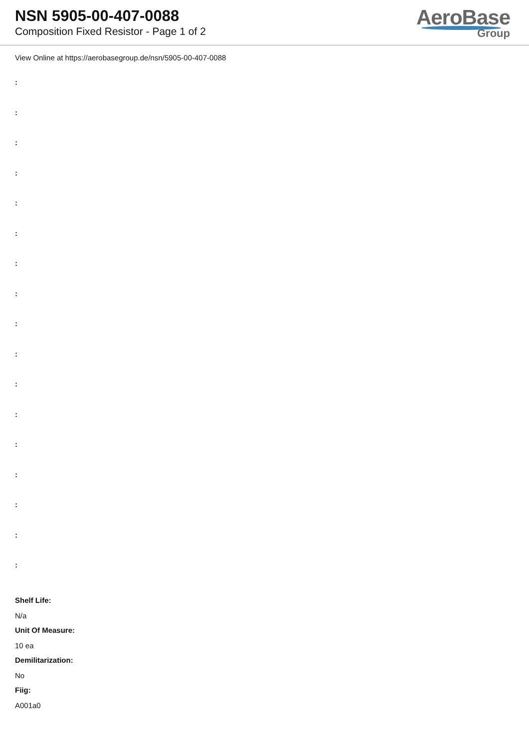NSN 5905-00-407-0088
Composition Fixed Resistor - Page 1 of 2
AeroBase
Group
View Online at https://aerobasegroup.de/nsn/5905-00-407-0088
:
:
:
:
:
:
:
:
:
:
:
:
:
:
:
:
:
Shelf Life:
N/a
Unit Of Measure:
10 ea
Demilitarization:
No
Fiig:
A001a0